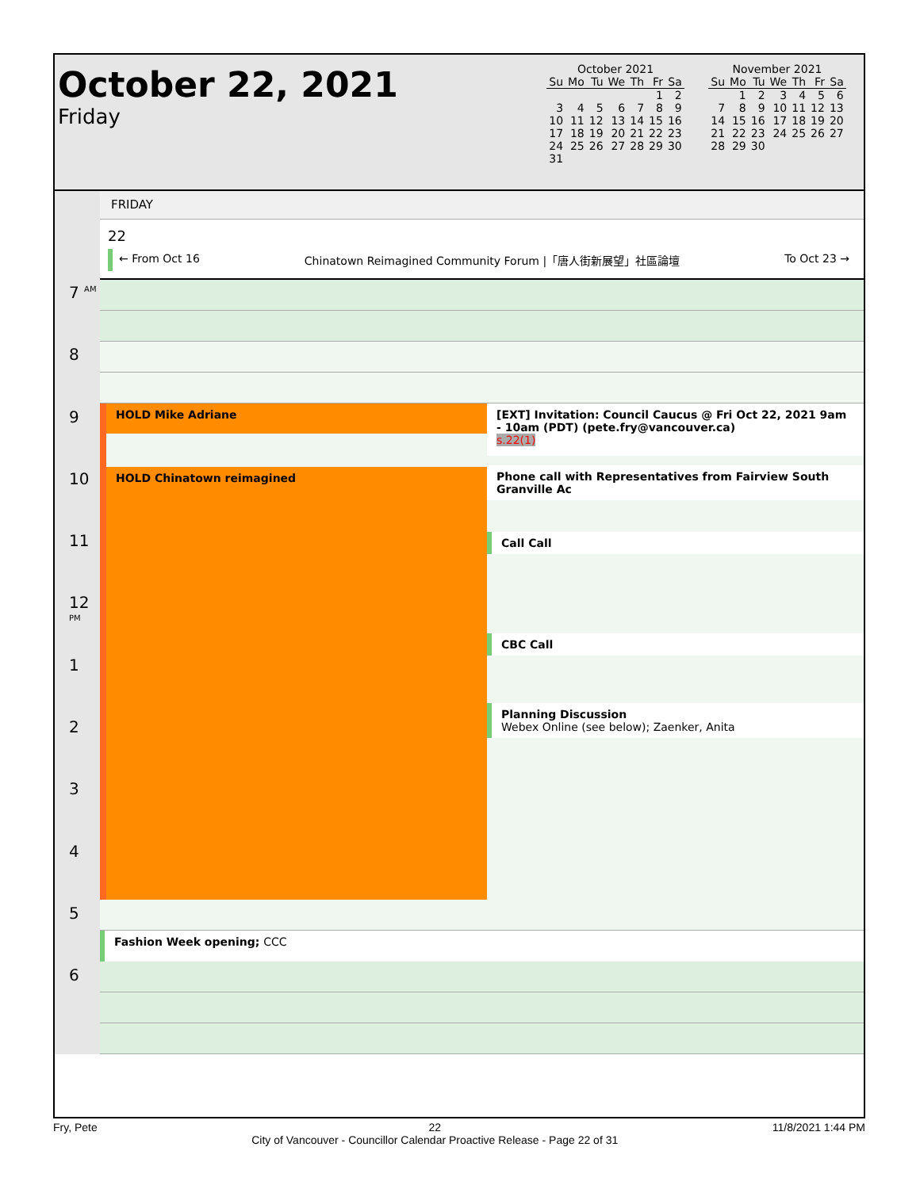October 22, 2021
Friday
October 2021
| Su | Mo | Tu | We | Th | Fr | Sa |
| --- | --- | --- | --- | --- | --- | --- |
| | | | | | 1 | 2 |
| 3 | 4 | 5 | 6 | 7 | 8 | 9 |
| 10 | 11 | 12 | 13 | 14 | 15 | 16 |
| 17 | 18 | 19 | 20 | 21 | 22 | 23 |
| 24 | 25 | 26 | 27 | 28 | 29 | 30 |
| 31 | | | | | | |
November 2021
| Su | Mo | Tu | We | Th | Fr | Sa |
| --- | --- | --- | --- | --- | --- | --- |
| | 1 | 2 | 3 | 4 | 5 | 6 |
| 7 | 8 | 9 | 10 | 11 | 12 | 13 |
| 14 | 15 | 16 | 17 | 18 | 19 | 20 |
| 21 | 22 | 23 | 24 | 25 | 26 | 27 |
| 28 | 29 | 30 | | | | |
7 <sup>AM</sup>
8
9
10
11
12 <sup>PM</sup>
1
2
3
4
5
6
FRIDAY
22
← From Oct 16 Chinatown Reimagined Community Forum |「唐人街新展望」社區論壇 To Oct 23 →
HOLD Mike Adriane
HOLD Chinatown reimagined
[EXT] Invitation: Council Caucus @ Fri Oct 22, 2021 9am - 10am (PDT) (pete.fry@vancouver.ca)
s.22(1)
Phone call with Representatives from Fairview South Granville Ac
Call Call
CBC Call
Planning Discussion
Webex Online (see below); Zaenker, Anita
Fashion Week opening; CCC
Fry, Pete 22
City of Vancouver - Councillor Calendar Proactive Release - Page 22 of 31 11/8/2021 1:44 PM